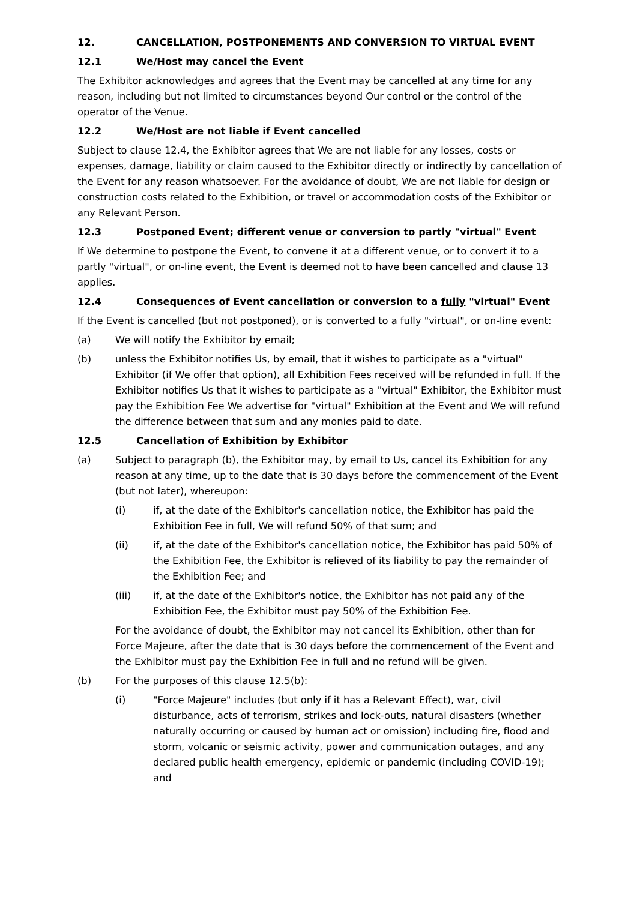12. CANCELLATION, POSTPONEMENTS AND CONVERSION TO VIRTUAL EVENT
12.1 We/Host may cancel the Event
The Exhibitor acknowledges and agrees that the Event may be cancelled at any time for any reason, including but not limited to circumstances beyond Our control or the control of the operator of the Venue.
12.2 We/Host are not liable if Event cancelled
Subject to clause 12.4, the Exhibitor agrees that We are not liable for any losses, costs or expenses, damage, liability or claim caused to the Exhibitor directly or indirectly by cancellation of the Event for any reason whatsoever. For the avoidance of doubt, We are not liable for design or construction costs related to the Exhibition, or travel or accommodation costs of the Exhibitor or any Relevant Person.
12.3 Postponed Event; different venue or conversion to partly "virtual" Event
If We determine to postpone the Event, to convene it at a different venue, or to convert it to a partly "virtual", or on-line event, the Event is deemed not to have been cancelled and clause 13 applies.
12.4 Consequences of Event cancellation or conversion to a fully "virtual" Event
If the Event is cancelled (but not postponed), or is converted to a fully "virtual", or on-line event:
(a) We will notify the Exhibitor by email;
(b) unless the Exhibitor notifies Us, by email, that it wishes to participate as a "virtual" Exhibitor (if We offer that option), all Exhibition Fees received will be refunded in full. If the Exhibitor notifies Us that it wishes to participate as a "virtual" Exhibitor, the Exhibitor must pay the Exhibition Fee We advertise for "virtual" Exhibition at the Event and We will refund the difference between that sum and any monies paid to date.
12.5 Cancellation of Exhibition by Exhibitor
(a) Subject to paragraph (b), the Exhibitor may, by email to Us, cancel its Exhibition for any reason at any time, up to the date that is 30 days before the commencement of the Event (but not later), whereupon:
(i) if, at the date of the Exhibitor's cancellation notice, the Exhibitor has paid the Exhibition Fee in full, We will refund 50% of that sum; and
(ii) if, at the date of the Exhibitor's cancellation notice, the Exhibitor has paid 50% of the Exhibition Fee, the Exhibitor is relieved of its liability to pay the remainder of the Exhibition Fee; and
(iii) if, at the date of the Exhibitor's notice, the Exhibitor has not paid any of the Exhibition Fee, the Exhibitor must pay 50% of the Exhibition Fee.
For the avoidance of doubt, the Exhibitor may not cancel its Exhibition, other than for Force Majeure, after the date that is 30 days before the commencement of the Event and the Exhibitor must pay the Exhibition Fee in full and no refund will be given.
(b) For the purposes of this clause 12.5(b):
(i) "Force Majeure" includes (but only if it has a Relevant Effect), war, civil disturbance, acts of terrorism, strikes and lock-outs, natural disasters (whether naturally occurring or caused by human act or omission) including fire, flood and storm, volcanic or seismic activity, power and communication outages, and any declared public health emergency, epidemic or pandemic (including COVID-19); and